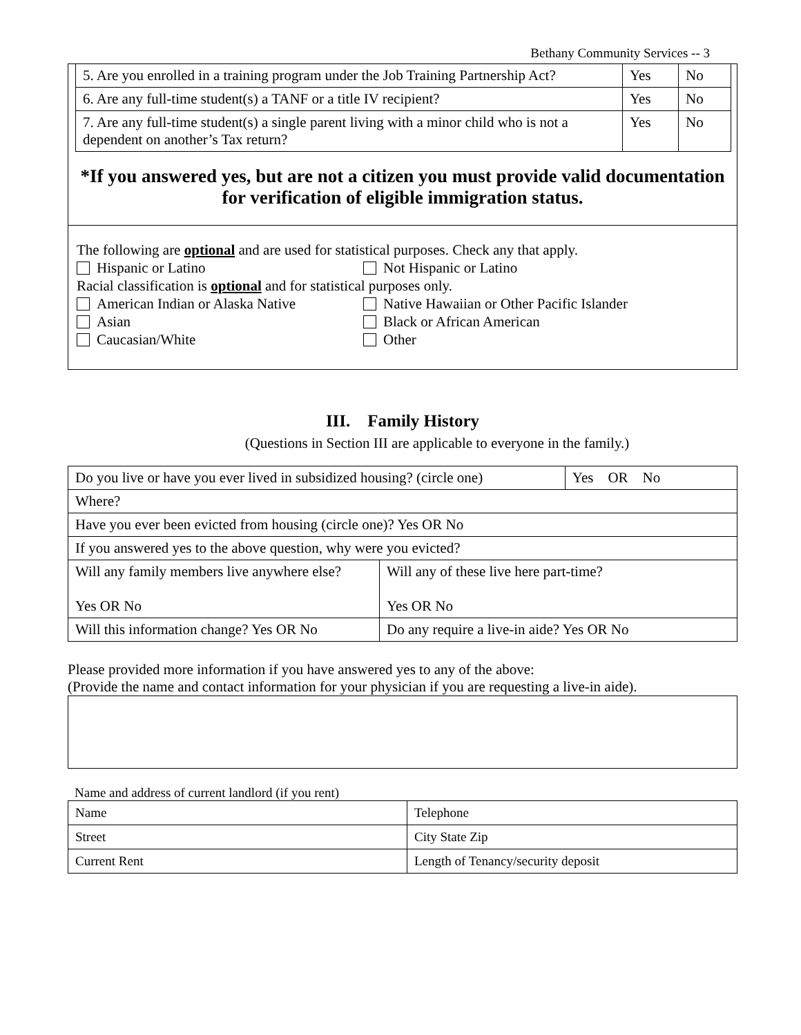Bethany Community Services -- 3
| 5. Are you enrolled in a training program under the Job Training Partnership Act? | Yes | No |
| 6. Are any full-time student(s) a TANF or a title IV recipient? | Yes | No |
| 7. Are any full-time student(s) a single parent living with a minor child who is not a dependent on another’s Tax return? | Yes | No |
*If you answered yes, but are not a citizen you must provide valid documentation for verification of eligible immigration status.
The following are optional and are used for statistical purposes. Check any that apply.
Hispanic or Latino Not Hispanic or Latino
Racial classification is optional and for statistical purposes only.
American Indian or Alaska Native Native Hawaiian or Other Pacific Islander
Asian Black or African American
Caucasian/White Other
III. Family History
(Questions in Section III are applicable to everyone in the family.)
| Do you live or have you ever lived in subsidized housing? (circle one) | | Yes OR No |
| Where? | | |
| Have you ever been evicted from housing (circle one)? Yes OR No | | |
| If you answered yes to the above question, why were you evicted? | | |
| Will any family members live anywhere else? Yes OR No | Will any of these live here part-time? Yes OR No | |
| Will this information change? Yes OR No | Do any require a live-in aide? Yes OR No | |
Please provided more information if you have answered yes to any of the above:
(Provide the name and contact information for your physician if you are requesting a live-in aide).
Name and address of current landlord (if you rent)
| Name | Telephone |
| Street | City State Zip |
| Current Rent | Length of Tenancy/security deposit |